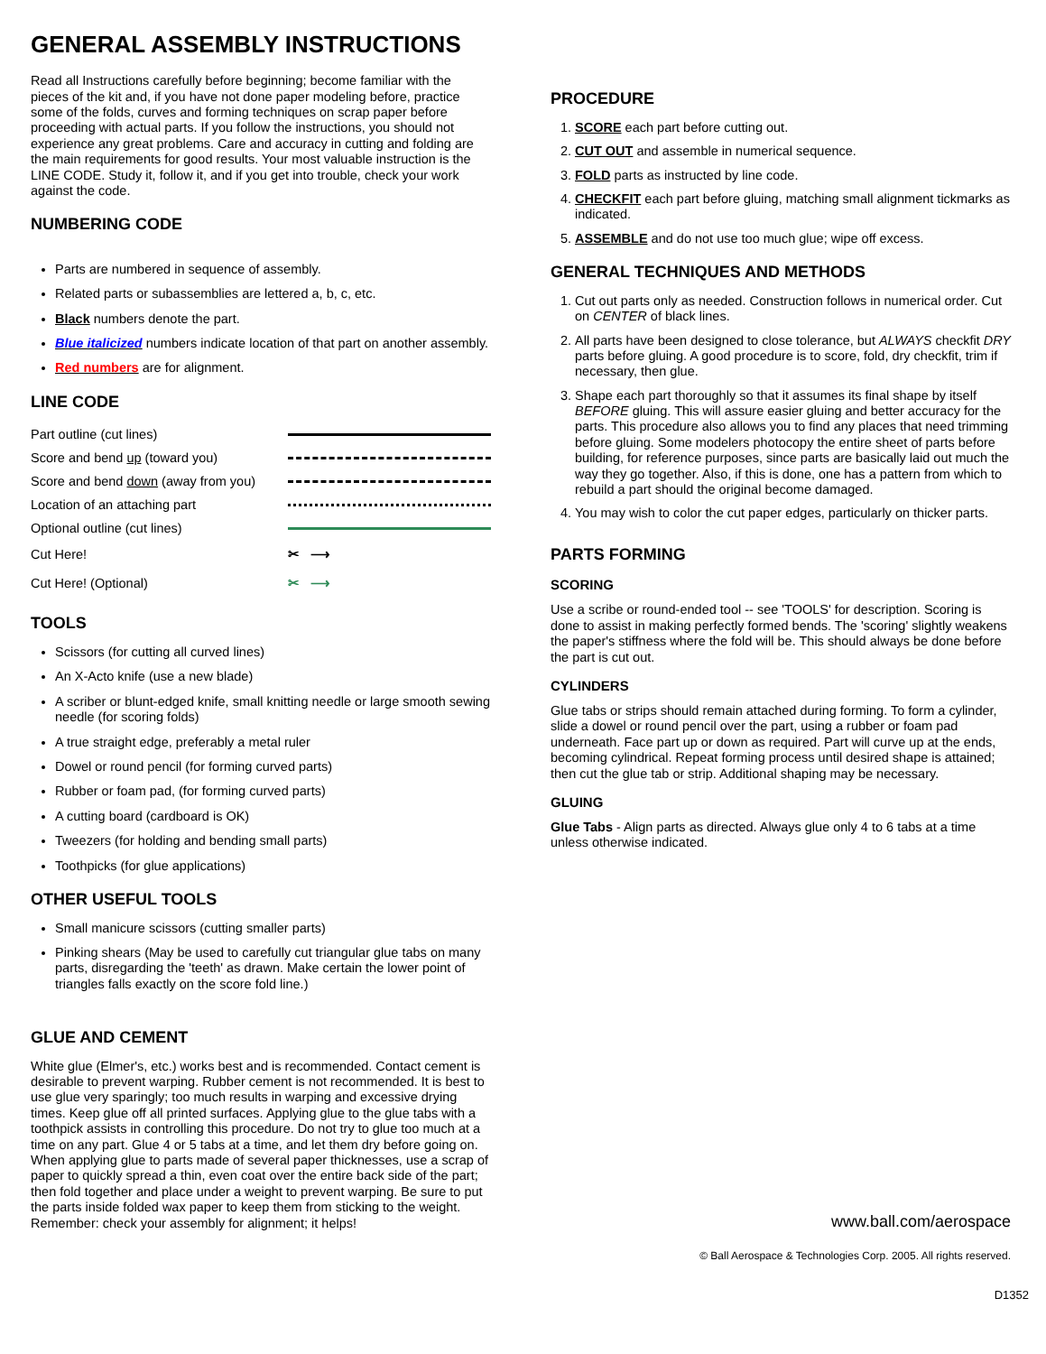GENERAL ASSEMBLY INSTRUCTIONS
Read all Instructions carefully before beginning; become familiar with the pieces of the kit and, if you have not done paper modeling before, practice some of the folds, curves and forming techniques on scrap paper before proceeding with actual parts. If you follow the instructions, you should not experience any great problems. Care and accuracy in cutting and folding are the main requirements for good results. Your most valuable instruction is the LINE CODE. Study it, follow it, and if you get into trouble, check your work against the code.
NUMBERING CODE
Parts are numbered in sequence of assembly.
Related parts or subassemblies are lettered a, b, c, etc.
Black numbers denote the part.
Blue italicized numbers indicate location of that part on another assembly.
Red numbers are for alignment.
LINE CODE
Part outline (cut lines)
Score and bend up (toward you)
Score and bend down (away from you)
Location of an attaching part
Optional outline (cut lines)
Cut Here! ✂ ⟶
Cut Here! (Optional) ✂ ⟶
TOOLS
Scissors (for cutting all curved lines)
An X-Acto knife (use a new blade)
A scriber or blunt-edged knife, small knitting needle or large smooth sewing needle (for scoring folds)
A true straight edge, preferably a metal ruler
Dowel or round pencil (for forming curved parts)
Rubber or foam pad, (for forming curved parts)
A cutting board (cardboard is OK)
Tweezers (for holding and bending small parts)
Toothpicks (for glue applications)
OTHER USEFUL TOOLS
Small manicure scissors (cutting smaller parts)
Pinking shears (May be used to carefully cut triangular glue tabs on many parts, disregarding the 'teeth' as drawn. Make certain the lower point of triangles falls exactly on the score fold line.)
GLUE AND CEMENT
White glue (Elmer's, etc.) works best and is recommended. Contact cement is desirable to prevent warping. Rubber cement is not recommended. It is best to use glue very sparingly; too much results in warping and excessive drying times. Keep glue off all printed surfaces. Applying glue to the glue tabs with a toothpick assists in controlling this procedure. Do not try to glue too much at a time on any part. Glue 4 or 5 tabs at a time, and let them dry before going on. When applying glue to parts made of several paper thicknesses, use a scrap of paper to quickly spread a thin, even coat over the entire back side of the part; then fold together and place under a weight to prevent warping. Be sure to put the parts inside folded wax paper to keep them from sticking to the weight. Remember: check your assembly for alignment; it helps!
PROCEDURE
1. SCORE each part before cutting out.
2. CUT OUT and assemble in numerical sequence.
3. FOLD parts as instructed by line code.
4. CHECKFIT each part before gluing, matching small alignment tickmarks as indicated.
5. ASSEMBLE and do not use too much glue; wipe off excess.
GENERAL TECHNIQUES AND METHODS
1. Cut out parts only as needed. Construction follows in numerical order. Cut on CENTER of black lines.
2. All parts have been designed to close tolerance, but ALWAYS checkfit DRY parts before gluing. A good procedure is to score, fold, dry checkfit, trim if necessary, then glue.
3. Shape each part thoroughly so that it assumes its final shape by itself BEFORE gluing. This will assure easier gluing and better accuracy for the parts. This procedure also allows you to find any places that need trimming before gluing. Some modelers photocopy the entire sheet of parts before building, for reference purposes, since parts are basically laid out much the way they go together. Also, if this is done, one has a pattern from which to rebuild a part should the original become damaged.
4. You may wish to color the cut paper edges, particularly on thicker parts.
PARTS FORMING
SCORING
Use a scribe or round-ended tool -- see 'TOOLS' for description. Scoring is done to assist in making perfectly formed bends. The 'scoring' slightly weakens the paper's stiffness where the fold will be. This should always be done before the part is cut out.
CYLINDERS
Glue tabs or strips should remain attached during forming. To form a cylinder, slide a dowel or round pencil over the part, using a rubber or foam pad underneath. Face part up or down as required. Part will curve up at the ends, becoming cylindrical. Repeat forming process until desired shape is attained; then cut the glue tab or strip. Additional shaping may be necessary.
GLUING
Glue Tabs - Align parts as directed. Always glue only 4 to 6 tabs at a time unless otherwise indicated.
www.ball.com/aerospace
© Ball Aerospace & Technologies Corp. 2005. All rights reserved.
D1352